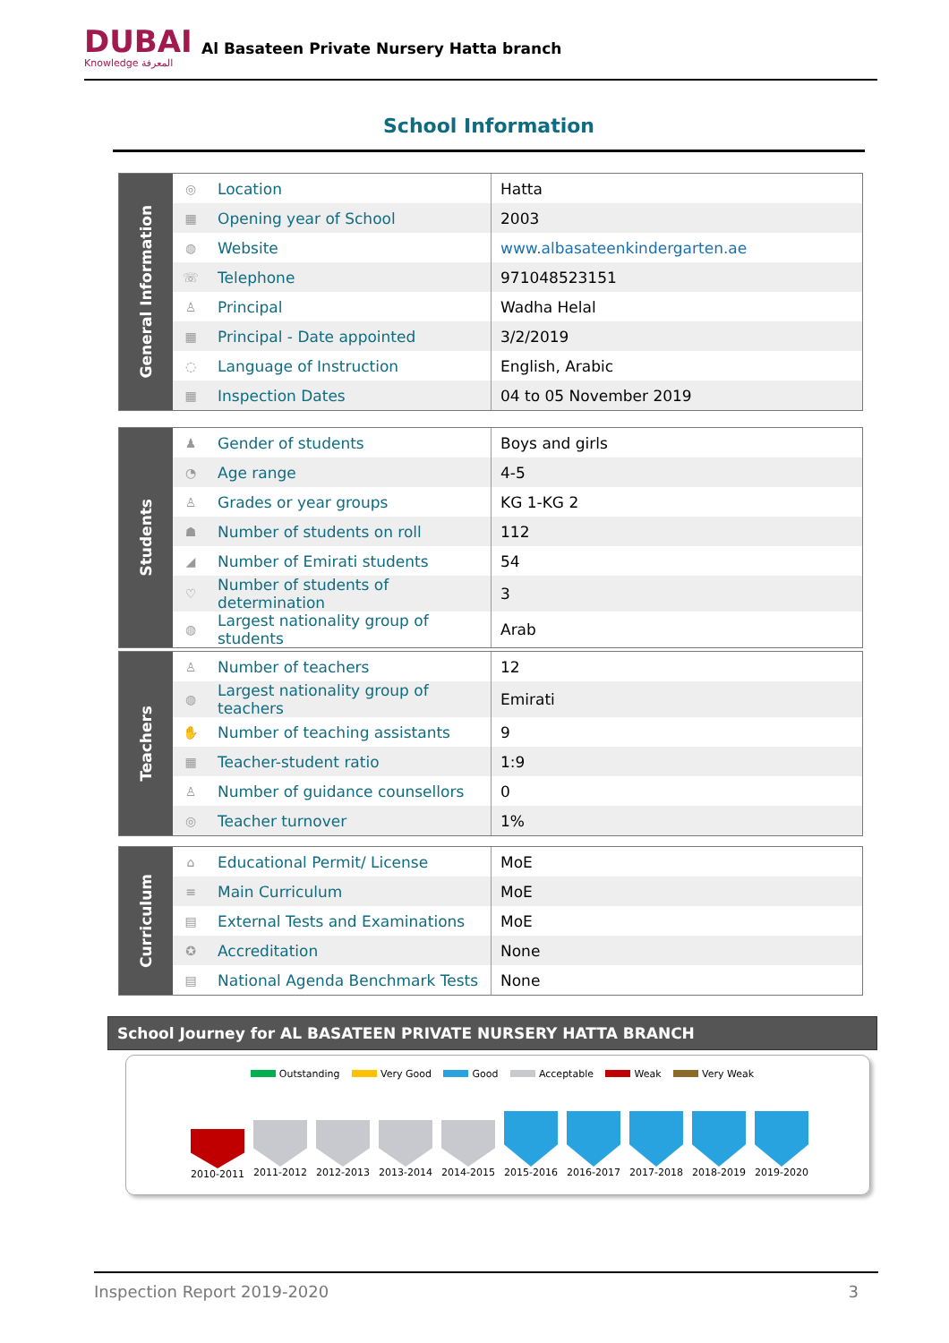DUBAI
Knowledge المعرفة
Al Basateen Private Nursery Hatta branch
School Information
General Information
| ◎ | Location | Hatta |
| ▦ | Opening year of School | 2003 |
| ◍ | Website | www.albasateenkindergarten.ae |
| ☏ | Telephone | 971048523151 |
| ♙ | Principal | Wadha Helal |
| ▦ | Principal - Date appointed | 3/2/2019 |
| ◌ | Language of Instruction | English, Arabic |
| ▦ | Inspection Dates | 04 to 05 November 2019 |
Students
| ♟ | Gender of students | Boys and girls |
| ◔ | Age range | 4-5 |
| ♙ | Grades or year groups | KG 1-KG 2 |
| ☗ | Number of students on roll | 112 |
| ◢ | Number of Emirati students | 54 |
| ♡ | Number of students of determination | 3 |
| ◍ | Largest nationality group of students | Arab |
Teachers
| ♙ | Number of teachers | 12 |
| ◍ | Largest nationality group of teachers | Emirati |
| ✋ | Number of teaching assistants | 9 |
| ▦ | Teacher-student ratio | 1:9 |
| ♙ | Number of guidance counsellors | 0 |
| ◎ | Teacher turnover | 1% |
Curriculum
| ⌂ | Educational Permit/ License | MoE |
| ≡ | Main Curriculum | MoE |
| ▤ | External Tests and Examinations | MoE |
| ✪ | Accreditation | None |
| ▤ | National Agenda Benchmark Tests | None |
School Journey for AL BASATEEN PRIVATE NURSERY HATTA BRANCH
Outstanding Very Good Good Acceptable Weak Very Weak
2010-2011 2011-2012 2012-2013 2013-2014 2014-2015 2015-2016 2016-2017 2017-2018 2018-2019 2019-2020
Inspection Report 2019-2020 3